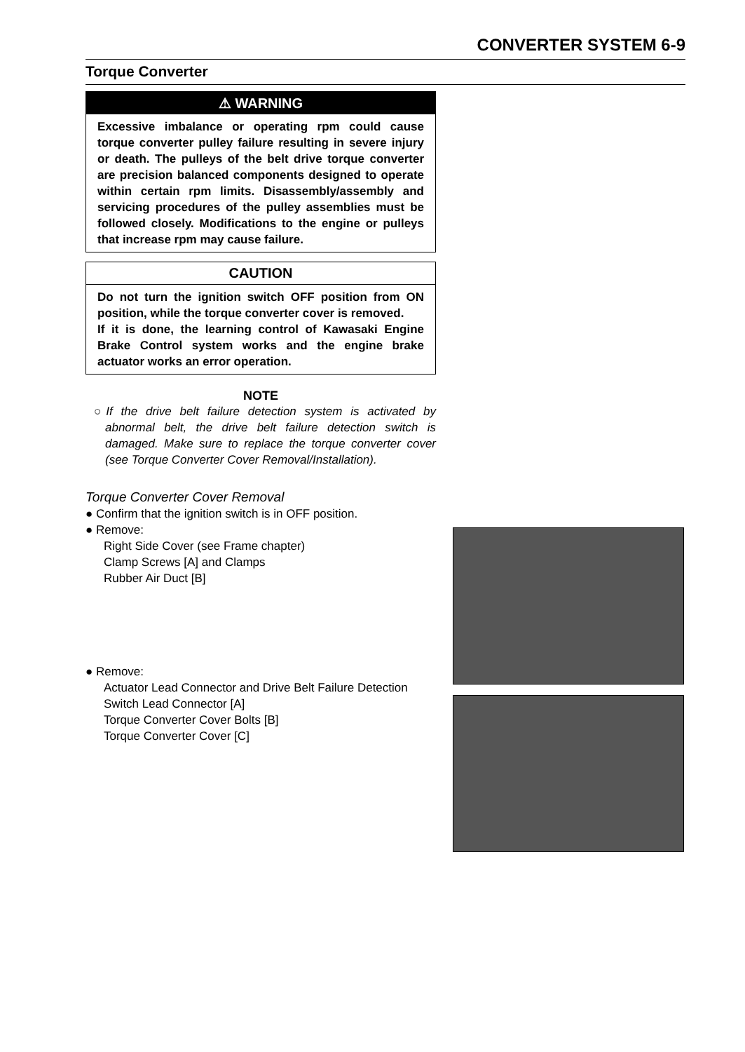CONVERTER SYSTEM 6-9
Torque Converter
⚠ WARNING
Excessive imbalance or operating rpm could cause torque converter pulley failure resulting in severe injury or death. The pulleys of the belt drive torque converter are precision balanced components designed to operate within certain rpm limits. Disassembly/assembly and servicing procedures of the pulley assemblies must be followed closely. Modifications to the engine or pulleys that increase rpm may cause failure.
CAUTION
Do not turn the ignition switch OFF position from ON position, while the torque converter cover is removed.
If it is done, the learning control of Kawasaki Engine Brake Control system works and the engine brake actuator works an error operation.
NOTE
○If the drive belt failure detection system is activated by abnormal belt, the drive belt failure detection switch is damaged. Make sure to replace the torque converter cover (see Torque Converter Cover Removal/Installation).
Torque Converter Cover Removal
● Confirm that the ignition switch is in OFF position.
● Remove:
Right Side Cover (see Frame chapter)
Clamp Screws [A] and Clamps
Rubber Air Duct [B]
● Remove:
Actuator Lead Connector and Drive Belt Failure Detection Switch Lead Connector [A]
Torque Converter Cover Bolts [B]
Torque Converter Cover [C]